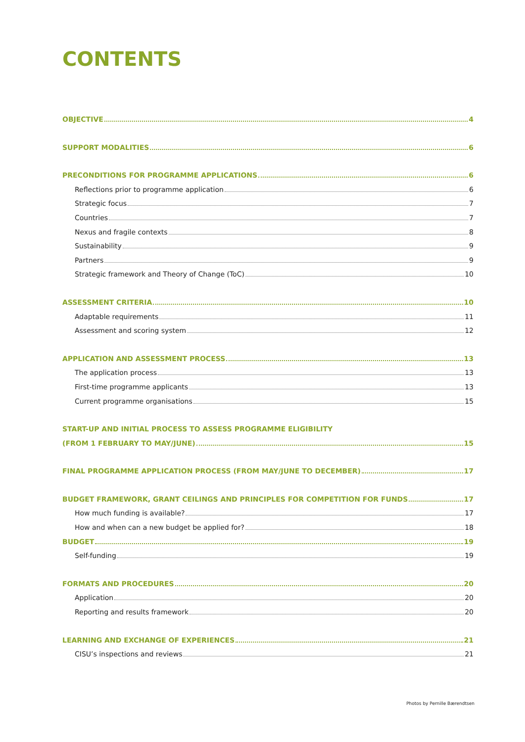CONTENTS
OBJECTIVE 4
SUPPORT MODALITIES 6
PRECONDITIONS FOR PROGRAMME APPLICATIONS 6
Reflections prior to programme application 6
Strategic focus 7
Countries 7
Nexus and fragile contexts 8
Sustainability 9
Partners 9
Strategic framework and Theory of Change (ToC) 10
ASSESSMENT CRITERIA 10
Adaptable requirements 11
Assessment and scoring system 12
APPLICATION AND ASSESSMENT PROCESS 13
The application process 13
First-time programme applicants 13
Current programme organisations 15
START-UP AND INITIAL PROCESS TO ASSESS PROGRAMME ELIGIBILITY
(FROM 1 FEBRUARY TO MAY/JUNE) 15
FINAL PROGRAMME APPLICATION PROCESS (FROM MAY/JUNE TO DECEMBER) 17
BUDGET FRAMEWORK, GRANT CEILINGS AND PRINCIPLES FOR COMPETITION FOR FUNDS 17
How much funding is available? 17
How and when can a new budget be applied for? 18
BUDGET 19
Self-funding 19
FORMATS AND PROCEDURES 20
Application 20
Reporting and results framework 20
LEARNING AND EXCHANGE OF EXPERIENCES 21
CISU’s inspections and reviews 21
Photos by Pernille Bærendtsen